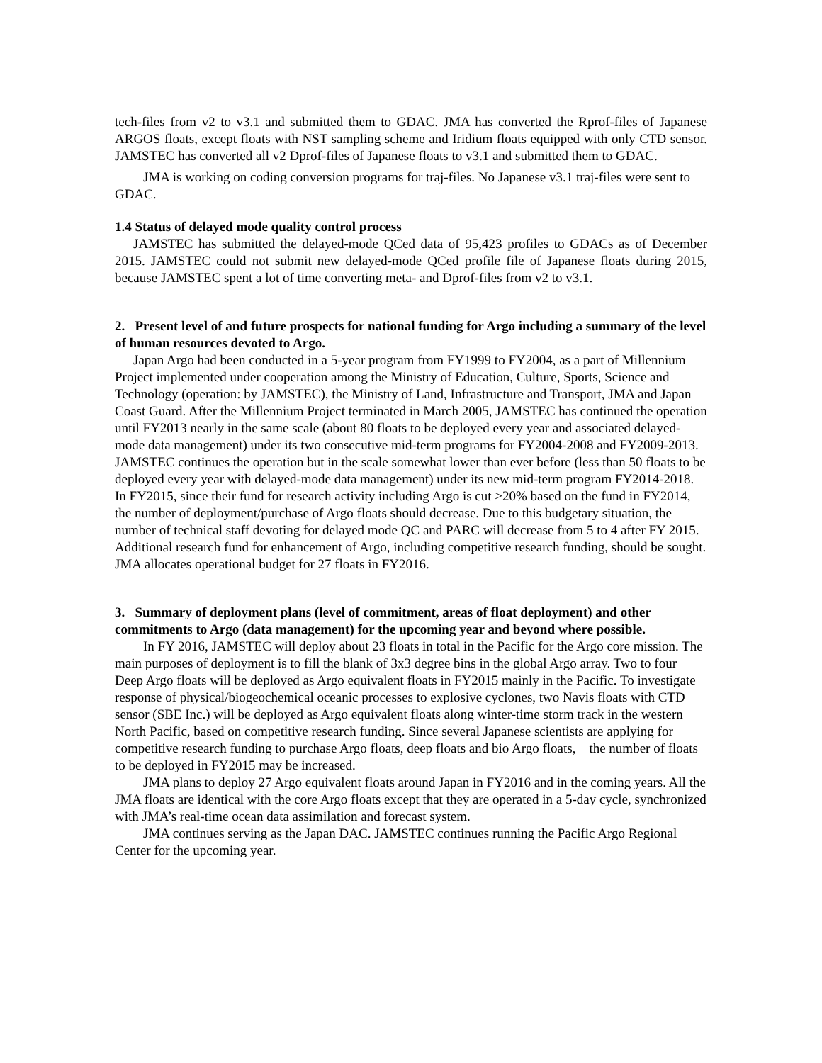tech-files from v2 to v3.1 and submitted them to GDAC. JMA has converted the Rprof-files of Japanese ARGOS floats, except floats with NST sampling scheme and Iridium floats equipped with only CTD sensor. JAMSTEC has converted all v2 Dprof-files of Japanese floats to v3.1 and submitted them to GDAC.
JMA is working on coding conversion programs for traj-files. No Japanese v3.1 traj-files were sent to GDAC.
1.4 Status of delayed mode quality control process
JAMSTEC has submitted the delayed-mode QCed data of 95,423 profiles to GDACs as of December 2015. JAMSTEC could not submit new delayed-mode QCed profile file of Japanese floats during 2015, because JAMSTEC spent a lot of time converting meta- and Dprof-files from v2 to v3.1.
2. Present level of and future prospects for national funding for Argo including a summary of the level of human resources devoted to Argo.
Japan Argo had been conducted in a 5-year program from FY1999 to FY2004, as a part of Millennium Project implemented under cooperation among the Ministry of Education, Culture, Sports, Science and Technology (operation: by JAMSTEC), the Ministry of Land, Infrastructure and Transport, JMA and Japan Coast Guard. After the Millennium Project terminated in March 2005, JAMSTEC has continued the operation until FY2013 nearly in the same scale (about 80 floats to be deployed every year and associated delayed-mode data management) under its two consecutive mid-term programs for FY2004-2008 and FY2009-2013. JAMSTEC continues the operation but in the scale somewhat lower than ever before (less than 50 floats to be deployed every year with delayed-mode data management) under its new mid-term program FY2014-2018. In FY2015, since their fund for research activity including Argo is cut >20% based on the fund in FY2014, the number of deployment/purchase of Argo floats should decrease. Due to this budgetary situation, the number of technical staff devoting for delayed mode QC and PARC will decrease from 5 to 4 after FY 2015. Additional research fund for enhancement of Argo, including competitive research funding, should be sought. JMA allocates operational budget for 27 floats in FY2016.
3. Summary of deployment plans (level of commitment, areas of float deployment) and other commitments to Argo (data management) for the upcoming year and beyond where possible.
In FY 2016, JAMSTEC will deploy about 23 floats in total in the Pacific for the Argo core mission. The main purposes of deployment is to fill the blank of 3x3 degree bins in the global Argo array. Two to four Deep Argo floats will be deployed as Argo equivalent floats in FY2015 mainly in the Pacific. To investigate response of physical/biogeochemical oceanic processes to explosive cyclones, two Navis floats with CTD sensor (SBE Inc.) will be deployed as Argo equivalent floats along winter-time storm track in the western North Pacific, based on competitive research funding. Since several Japanese scientists are applying for competitive research funding to purchase Argo floats, deep floats and bio Argo floats, the number of floats to be deployed in FY2015 may be increased.
JMA plans to deploy 27 Argo equivalent floats around Japan in FY2016 and in the coming years. All the JMA floats are identical with the core Argo floats except that they are operated in a 5-day cycle, synchronized with JMA’s real-time ocean data assimilation and forecast system.
JMA continues serving as the Japan DAC. JAMSTEC continues running the Pacific Argo Regional Center for the upcoming year.